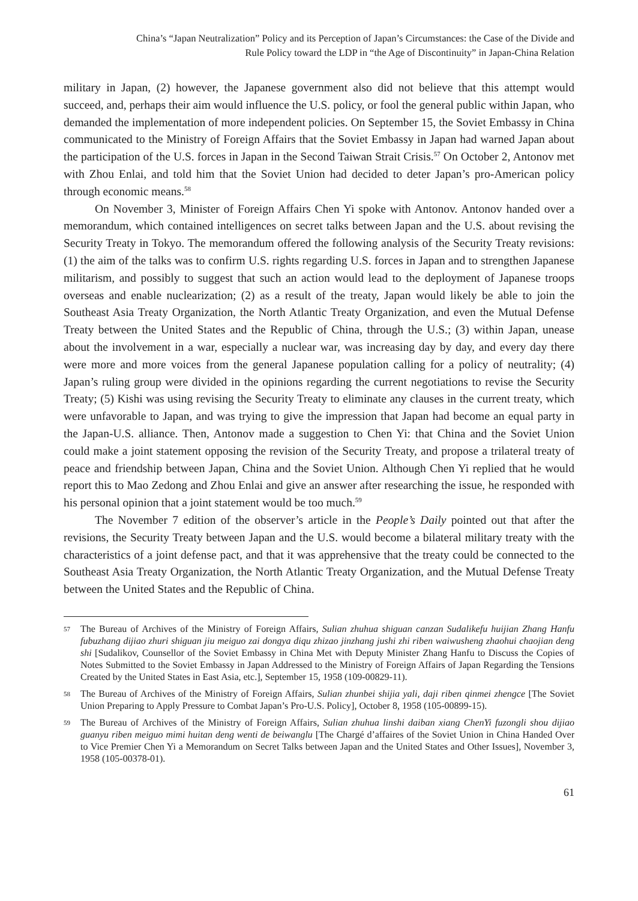China’s “Japan Neutralization” Policy and its Perception of Japan’s Circumstances: the Case of the Divide and
Rule Policy toward the LDP in “the Age of Discontinuity” in Japan-China Relation
military in Japan, (2) however, the Japanese government also did not believe that this attempt would succeed, and, perhaps their aim would influence the U.S. policy, or fool the general public within Japan, who demanded the implementation of more independent policies. On September 15, the Soviet Embassy in China communicated to the Ministry of Foreign Affairs that the Soviet Embassy in Japan had warned Japan about the participation of the U.S. forces in Japan in the Second Taiwan Strait Crisis.<sup>57</sup> On October 2, Antonov met with Zhou Enlai, and told him that the Soviet Union had decided to deter Japan’s pro-American policy through economic means.<sup>58</sup>
On November 3, Minister of Foreign Affairs Chen Yi spoke with Antonov. Antonov handed over a memorandum, which contained intelligences on secret talks between Japan and the U.S. about revising the Security Treaty in Tokyo. The memorandum offered the following analysis of the Security Treaty revisions: (1) the aim of the talks was to confirm U.S. rights regarding U.S. forces in Japan and to strengthen Japanese militarism, and possibly to suggest that such an action would lead to the deployment of Japanese troops overseas and enable nuclearization; (2) as a result of the treaty, Japan would likely be able to join the Southeast Asia Treaty Organization, the North Atlantic Treaty Organization, and even the Mutual Defense Treaty between the United States and the Republic of China, through the U.S.; (3) within Japan, unease about the involvement in a war, especially a nuclear war, was increasing day by day, and every day there were more and more voices from the general Japanese population calling for a policy of neutrality; (4) Japan’s ruling group were divided in the opinions regarding the current negotiations to revise the Security Treaty; (5) Kishi was using revising the Security Treaty to eliminate any clauses in the current treaty, which were unfavorable to Japan, and was trying to give the impression that Japan had become an equal party in the Japan-U.S. alliance. Then, Antonov made a suggestion to Chen Yi: that China and the Soviet Union could make a joint statement opposing the revision of the Security Treaty, and propose a trilateral treaty of peace and friendship between Japan, China and the Soviet Union. Although Chen Yi replied that he would report this to Mao Zedong and Zhou Enlai and give an answer after researching the issue, he responded with his personal opinion that a joint statement would be too much.<sup>59</sup>
The November 7 edition of the observer’s article in the People’s Daily pointed out that after the revisions, the Security Treaty between Japan and the U.S. would become a bilateral military treaty with the characteristics of a joint defense pact, and that it was apprehensive that the treaty could be connected to the Southeast Asia Treaty Organization, the North Atlantic Treaty Organization, and the Mutual Defense Treaty between the United States and the Republic of China.
57 The Bureau of Archives of the Ministry of Foreign Affairs, Sulian zhuhua shiguan canzan Sudalikefu huijian Zhang Hanfu fubuzhang dijiao zhuri shiguan jiu meiguo zai dongya diqu zhizao jinzhang jushi zhi riben waiwusheng zhaohui chaojian deng shi [Sudalikov, Counsellor of the Soviet Embassy in China Met with Deputy Minister Zhang Hanfu to Discuss the Copies of Notes Submitted to the Soviet Embassy in Japan Addressed to the Ministry of Foreign Affairs of Japan Regarding the Tensions Created by the United States in East Asia, etc.], September 15, 1958 (109-00829-11).
58 The Bureau of Archives of the Ministry of Foreign Affairs, Sulian zhunbei shijia yali, daji riben qinmei zhengce [The Soviet Union Preparing to Apply Pressure to Combat Japan’s Pro-U.S. Policy], October 8, 1958 (105-00899-15).
59 The Bureau of Archives of the Ministry of Foreign Affairs, Sulian zhuhua linshi daiban xiang ChenYi fuzongli shou dijiao guanyu riben meiguo mimi huitan deng wenti de beiwanglu [The Chargé d’affaires of the Soviet Union in China Handed Over to Vice Premier Chen Yi a Memorandum on Secret Talks between Japan and the United States and Other Issues], November 3, 1958 (105-00378-01).
61